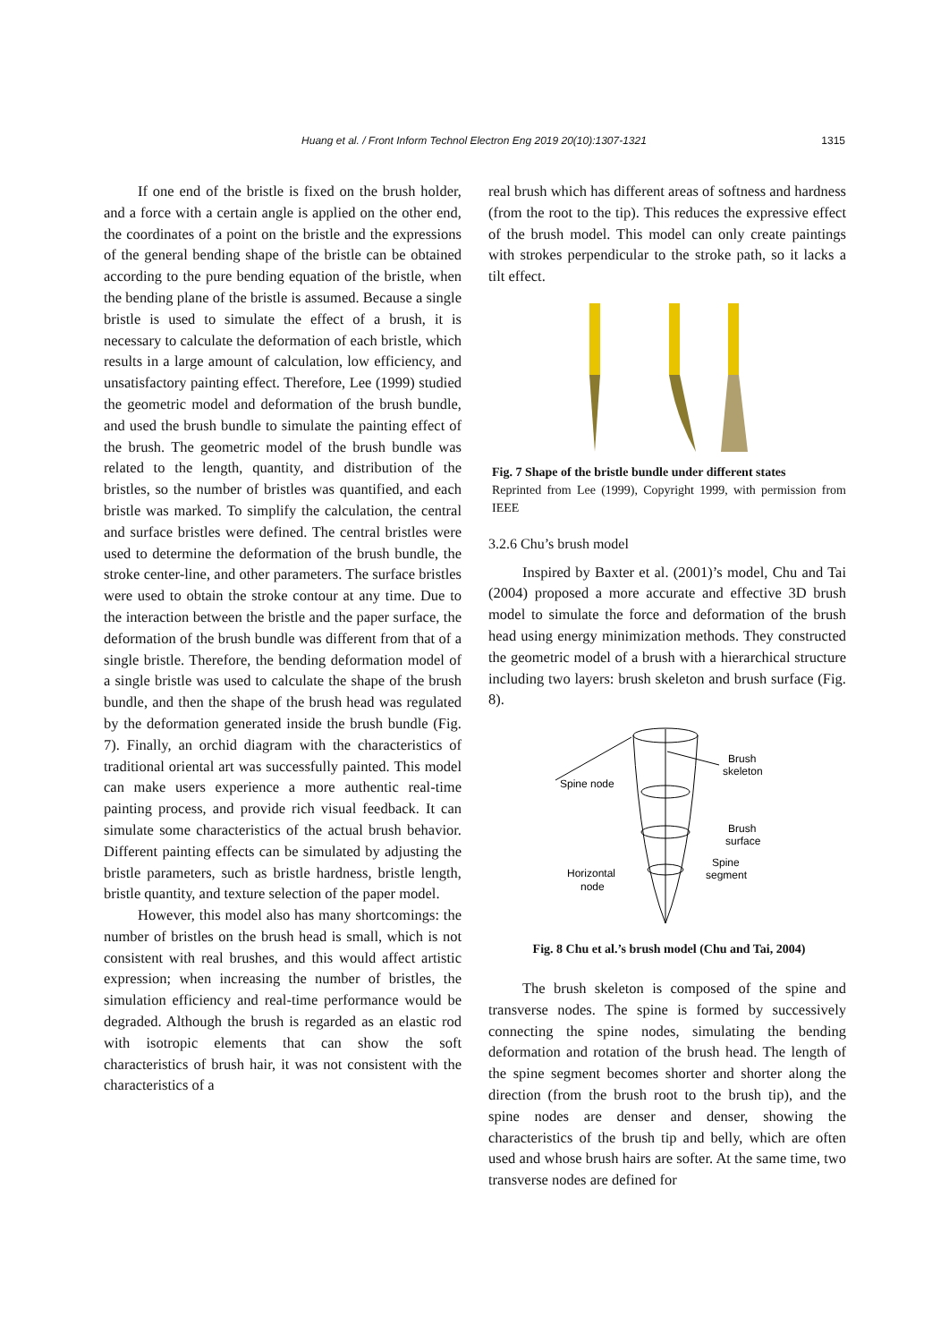Huang et al. / Front Inform Technol Electron Eng 2019 20(10):1307-1321
1315
If one end of the bristle is fixed on the brush holder, and a force with a certain angle is applied on the other end, the coordinates of a point on the bristle and the expressions of the general bending shape of the bristle can be obtained according to the pure bending equation of the bristle, when the bending plane of the bristle is assumed. Because a single bristle is used to simulate the effect of a brush, it is necessary to calculate the deformation of each bristle, which results in a large amount of calculation, low efficiency, and unsatisfactory painting effect. Therefore, Lee (1999) studied the geometric model and deformation of the brush bundle, and used the brush bundle to simulate the painting effect of the brush. The geometric model of the brush bundle was related to the length, quantity, and distribution of the bristles, so the number of bristles was quantified, and each bristle was marked. To simplify the calculation, the central and surface bristles were defined. The central bristles were used to determine the deformation of the brush bundle, the stroke center-line, and other parameters. The surface bristles were used to obtain the stroke contour at any time. Due to the interaction between the bristle and the paper surface, the deformation of the brush bundle was different from that of a single bristle. Therefore, the bending deformation model of a single bristle was used to calculate the shape of the brush bundle, and then the shape of the brush head was regulated by the deformation generated inside the brush bundle (Fig. 7). Finally, an orchid diagram with the characteristics of traditional oriental art was successfully painted. This model can make users experience a more authentic real-time painting process, and provide rich visual feedback. It can simulate some characteristics of the actual brush behavior. Different painting effects can be simulated by adjusting the bristle parameters, such as bristle hardness, bristle length, bristle quantity, and texture selection of the paper model.
However, this model also has many shortcomings: the number of bristles on the brush head is small, which is not consistent with real brushes, and this would affect artistic expression; when increasing the number of bristles, the simulation efficiency and real-time performance would be degraded. Although the brush is regarded as an elastic rod with isotropic elements that can show the soft characteristics of brush hair, it was not consistent with the characteristics of a
real brush which has different areas of softness and hardness (from the root to the tip). This reduces the expressive effect of the brush model. This model can only create paintings with strokes perpendicular to the stroke path, so it lacks a tilt effect.
Fig. 7 Shape of the bristle bundle under different states
Reprinted from Lee (1999), Copyright 1999, with permission from IEEE
3.2.6 Chu’s brush model
Inspired by Baxter et al. (2001)’s model, Chu and Tai (2004) proposed a more accurate and effective 3D brush model to simulate the force and deformation of the brush head using energy minimization methods. They constructed the geometric model of a brush with a hierarchical structure including two layers: brush skeleton and brush surface (Fig. 8).
Spine node
Brush
skeleton
Brush
surface
Spine
segment
Horizontal
node
Fig. 8 Chu et al.’s brush model (Chu and Tai, 2004)
The brush skeleton is composed of the spine and transverse nodes. The spine is formed by successively connecting the spine nodes, simulating the bending deformation and rotation of the brush head. The length of the spine segment becomes shorter and shorter along the direction (from the brush root to the brush tip), and the spine nodes are denser and denser, showing the characteristics of the brush tip and belly, which are often used and whose brush hairs are softer. At the same time, two transverse nodes are defined for